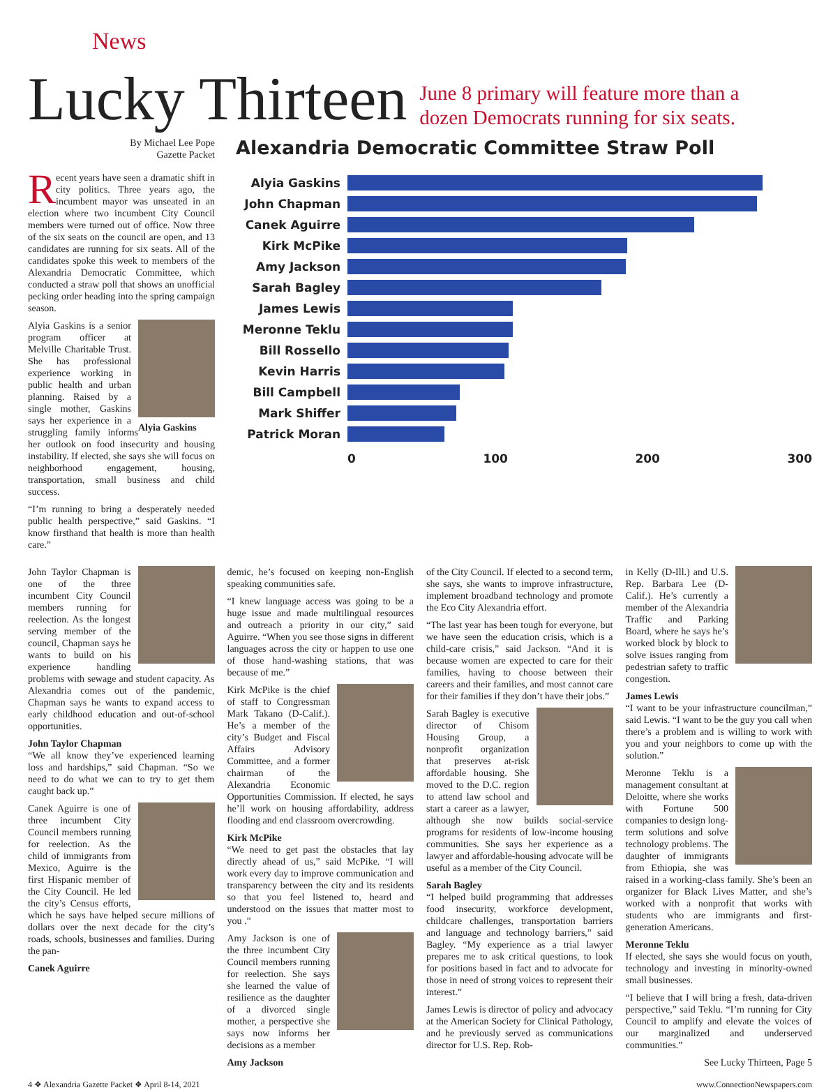News
Lucky Thirteen
June 8 primary will feature more than a
dozen Democrats running for six seats.
By Michael Lee Pope
Gazette Packet
Recent years have seen a dramatic shift in city politics. Three years ago, the incumbent mayor was unseated in an election where two incumbent City Council members were turned out of office. Now three of the six seats on the council are open, and 13 candidates are running for six seats. All of the candidates spoke this week to members of the Alexandria Democratic Committee, which conducted a straw poll that shows an unofficial pecking order heading into the spring campaign season.
Alyia Gaskins
Alyia Gaskins is a senior program officer at Melville Charitable Trust. She has professional experience working in public health and urban planning. Raised by a single mother, Gaskins says her experience in a struggling family informs her outlook on food insecurity and housing instability. If elected, she says she will focus on neighborhood engagement, housing, transportation, small business and child success.
“I’m running to bring a desperately needed public health perspective,” said Gaskins. “I know firsthand that health is more than health care.”
Alexandria Democratic Committee Straw Poll
Alyia Gaskins
John Chapman
Canek Aguirre
Kirk McPike
Amy Jackson
Sarah Bagley
James Lewis
Meronne Teklu
Bill Rossello
Kevin Harris
Bill Campbell
Mark Shiffer
Patrick Moran
0 100 200 300
John Taylor Chapman is one of the three incumbent City Council members running for reelection. As the longest serving member of the council, Chapman says he wants to build on his experience handling problems with sewage and student capacity. As Alexandria comes out of the pandemic, Chapman says he wants to expand access to early childhood education and out-of-school opportunities.
John Taylor Chapman
“We all know they’ve experienced learning loss and hardships,” said Chapman. “So we need to do what we can to try to get them caught back up.”
Canek Aguirre is one of three incumbent City Council members running for reelection. As the child of immigrants from Mexico, Aguirre is the first Hispanic member of the City Council. He led the city’s Census efforts, which he says have helped secure millions of dollars over the next decade for the city’s roads, schools, businesses and families. During the pan-
Canek Aguirre
demic, he’s focused on keeping non-English speaking communities safe.
“I knew language access was going to be a huge issue and made multilingual resources and outreach a priority in our city,” said Aguirre. “When you see those signs in different languages across the city or happen to use one of those hand-washing stations, that was because of me.”
Kirk McPike is the chief of staff to Congressman Mark Takano (D-Calif.). He’s a member of the city’s Budget and Fiscal Affairs Advisory Committee, and a former chairman of the Alexandria Economic Opportunities Commission. If elected, he says he’ll work on housing affordability, address flooding and end classroom overcrowding.
Kirk McPike
“We need to get past the obstacles that lay directly ahead of us,” said McPike. “I will work every day to improve communication and transparency between the city and its residents so that you feel listened to, heard and understood on the issues that matter most to you .”
Amy Jackson is one of the three incumbent City Council members running for reelection. She says she learned the value of resilience as the daughter of a divorced single mother, a perspective she says now informs her decisions as a member
Amy Jackson
of the City Council. If elected to a second term, she says, she wants to improve infrastructure, implement broadband technology and promote the Eco City Alexandria effort.
“The last year has been tough for everyone, but we have seen the education crisis, which is a child-care crisis,” said Jackson. “And it is because women are expected to care for their families, having to choose between their careers and their families, and most cannot care for their families if they don’t have their jobs.”
Sarah Bagley is executive director of Chisom Housing Group, a nonprofit organization that preserves at-risk affordable housing. She moved to the D.C. region to attend law school and start a career as a lawyer, although she now builds social-service programs for residents of low-income housing communities. She says her experience as a lawyer and affordable-housing advocate will be useful as a member of the City Council.
Sarah Bagley
“I helped build programming that addresses food insecurity, workforce development, childcare challenges, transportation barriers and language and technology barriers,” said Bagley. “My experience as a trial lawyer prepares me to ask critical questions, to look for positions based in fact and to advocate for those in need of strong voices to represent their interest.”
James Lewis is director of policy and advocacy at the American Society for Clinical Pathology, and he previously served as communications director for U.S. Rep. Rob-
in Kelly (D-Ill.) and U.S. Rep. Barbara Lee (D-Calif.). He’s currently a member of the Alexandria Traffic and Parking Board, where he says he’s worked block by block to solve issues ranging from pedestrian safety to traffic congestion.
James Lewis
“I want to be your infrastructure councilman,” said Lewis. “I want to be the guy you call when there’s a problem and is willing to work with you and your neighbors to come up with the solution.”
Meronne Teklu is a management consultant at Deloitte, where she works with Fortune 500 companies to design long-term solutions and solve technology problems. The daughter of immigrants from Ethiopia, she was raised in a working-class family. She’s been an organizer for Black Lives Matter, and she’s worked with a nonprofit that works with students who are immigrants and first-generation Americans.
Meronne Teklu
If elected, she says she would focus on youth, technology and investing in minority-owned small businesses.
“I believe that I will bring a fresh, data-driven perspective,” said Teklu. “I’m running for City Council to amplify and elevate the voices of our marginalized and underserved communities.”
See Lucky Thirteen, Page 5
4 ❖ Alexandria Gazette Packet ❖ April 8-14, 2021 www.ConnectionNewspapers.com